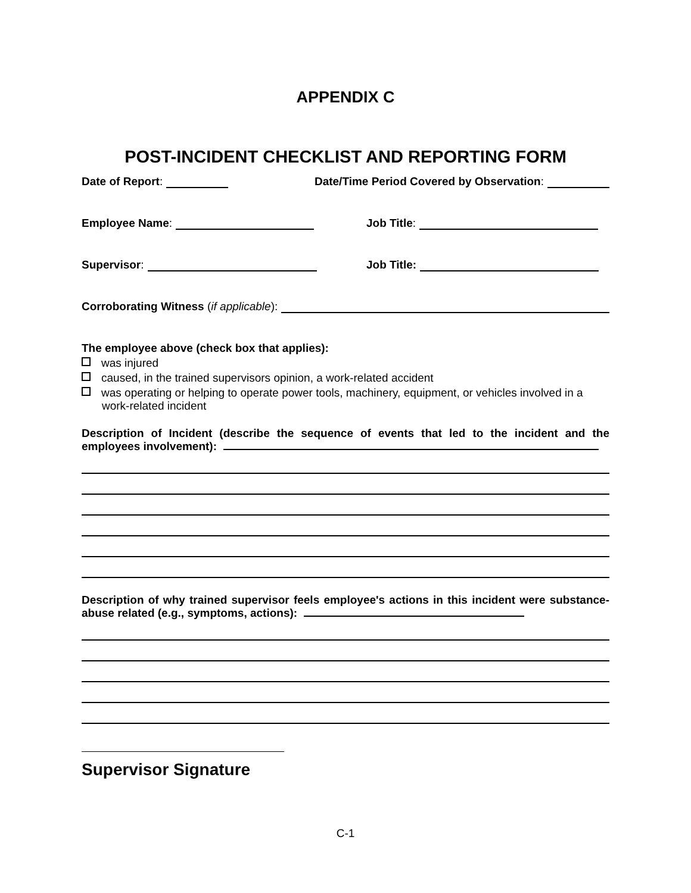APPENDIX C
POST-INCIDENT CHECKLIST AND REPORTING FORM
Date of Report: Date/Time Period Covered by Observation:
Employee Name: Job Title:
Supervisor: Job Title:
Corroborating Witness (if applicable):
The employee above (check box that applies):
was injured
caused, in the trained supervisors opinion, a work-related accident
was operating or helping to operate power tools, machinery, equipment, or vehicles involved in a work-related incident
Description of Incident (describe the sequence of events that led to the incident and the employees involvement):
Description of why trained supervisor feels employee's actions in this incident were substance-abuse related (e.g., symptoms, actions):
Supervisor Signature
C-1